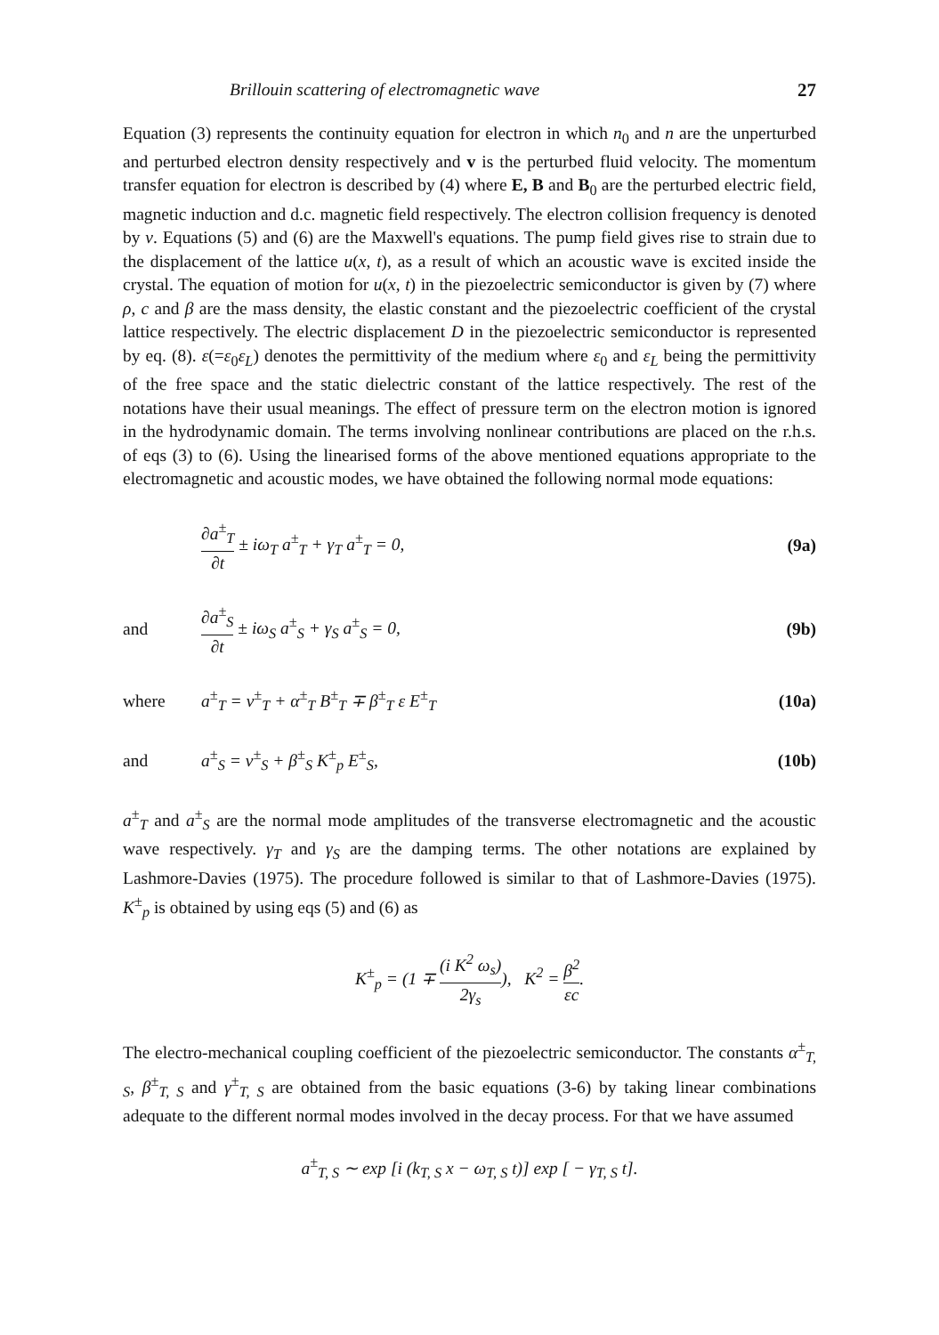Brillouin scattering of electromagnetic wave 27
Equation (3) represents the continuity equation for electron in which n<sub>0</sub> and n are the unperturbed and perturbed electron density respectively and v is the perturbed fluid velocity. The momentum transfer equation for electron is described by (4) where E, B and B<sub>0</sub> are the perturbed electric field, magnetic induction and d.c. magnetic field respectively. The electron collision frequency is denoted by ν. Equations (5) and (6) are the Maxwell's equations. The pump field gives rise to strain due to the displacement of the lattice u(x, t), as a result of which an acoustic wave is excited inside the crystal. The equation of motion for u(x, t) in the piezoelectric semiconductor is given by (7) where ρ, c and β are the mass density, the elastic constant and the piezoelectric coefficient of the crystal lattice respectively. The electric displacement D in the piezoelectric semiconductor is represented by eq. (8). ε(=ε<sub>0</sub>ε<sub>L</sub>) denotes the permittivity of the medium where ε<sub>0</sub> and ε<sub>L</sub> being the permittivity of the free space and the static dielectric constant of the lattice respectively. The rest of the notations have their usual meanings. The effect of pressure term on the electron motion is ignored in the hydrodynamic domain. The terms involving nonlinear contributions are placed on the r.h.s. of eqs (3) to (6). Using the linearised forms of the above mentioned equations appropriate to the electromagnetic and acoustic modes, we have obtained the following normal mode equations:
∂a<sup>±</sup><sub>T</sub> ∂t ± iω<sub>T</sub> a<sup>±</sup><sub>T</sub> + γ<sub>T</sub> a<sup>±</sup><sub>T</sub> = 0,
(9a)
and ∂a<sup>±</sup><sub>S</sub> ∂t ± iω<sub>S</sub> a<sup>±</sup><sub>S</sub> + γ<sub>S</sub> a<sup>±</sup><sub>S</sub> = 0,
(9b)
where
a<sup>±</sup><sub>T</sub> = v<sup>±</sup><sub>T</sub> + α<sup>±</sup><sub>T</sub> B<sup>±</sup><sub>T</sub> ∓ β<sup>±</sup><sub>T</sub> ε E<sup>±</sup><sub>T</sub>
(10a)
and a<sup>±</sup><sub>S</sub> = v<sup>±</sup><sub>S</sub> + β<sup>±</sup><sub>S</sub> K<sup>±</sup><sub>p</sub> E<sup>±</sup><sub>S</sub>, (10b)
a<sup>±</sup><sub>T</sub> and a<sup>±</sup><sub>S</sub> are the normal mode amplitudes of the transverse electromagnetic and the acoustic wave respectively. γ<sub>T</sub> and γ<sub>S</sub> are the damping terms. The other notations are explained by Lashmore-Davies (1975). The procedure followed is similar to that of Lashmore-Davies (1975). K<sup>±</sup><sub>p</sub> is obtained by using eqs (5) and (6) as
K<sup>±</sup><sub>p</sub> = (1 ∓ (i K<sup>2</sup> ω<sub>s</sub>) 2γ<sub>s</sub>), K<sup>2</sup> = β<sup>2</sup> εc.
The electro-mechanical coupling coefficient of the piezoelectric semiconductor. The constants α<sup>±</sup><sub>T, S</sub>, β<sup>±</sup><sub>T, S</sub> and γ<sup>±</sup><sub>T, S</sub> are obtained from the basic equations (3-6) by taking linear combinations adequate to the different normal modes involved in the decay process. For that we have assumed
a<sup>±</sup><sub>T, S</sub> ∼ exp [i (k<sub>T, S</sub> x − ω<sub>T, S</sub> t)] exp [ − γ<sub>T, S</sub> t].